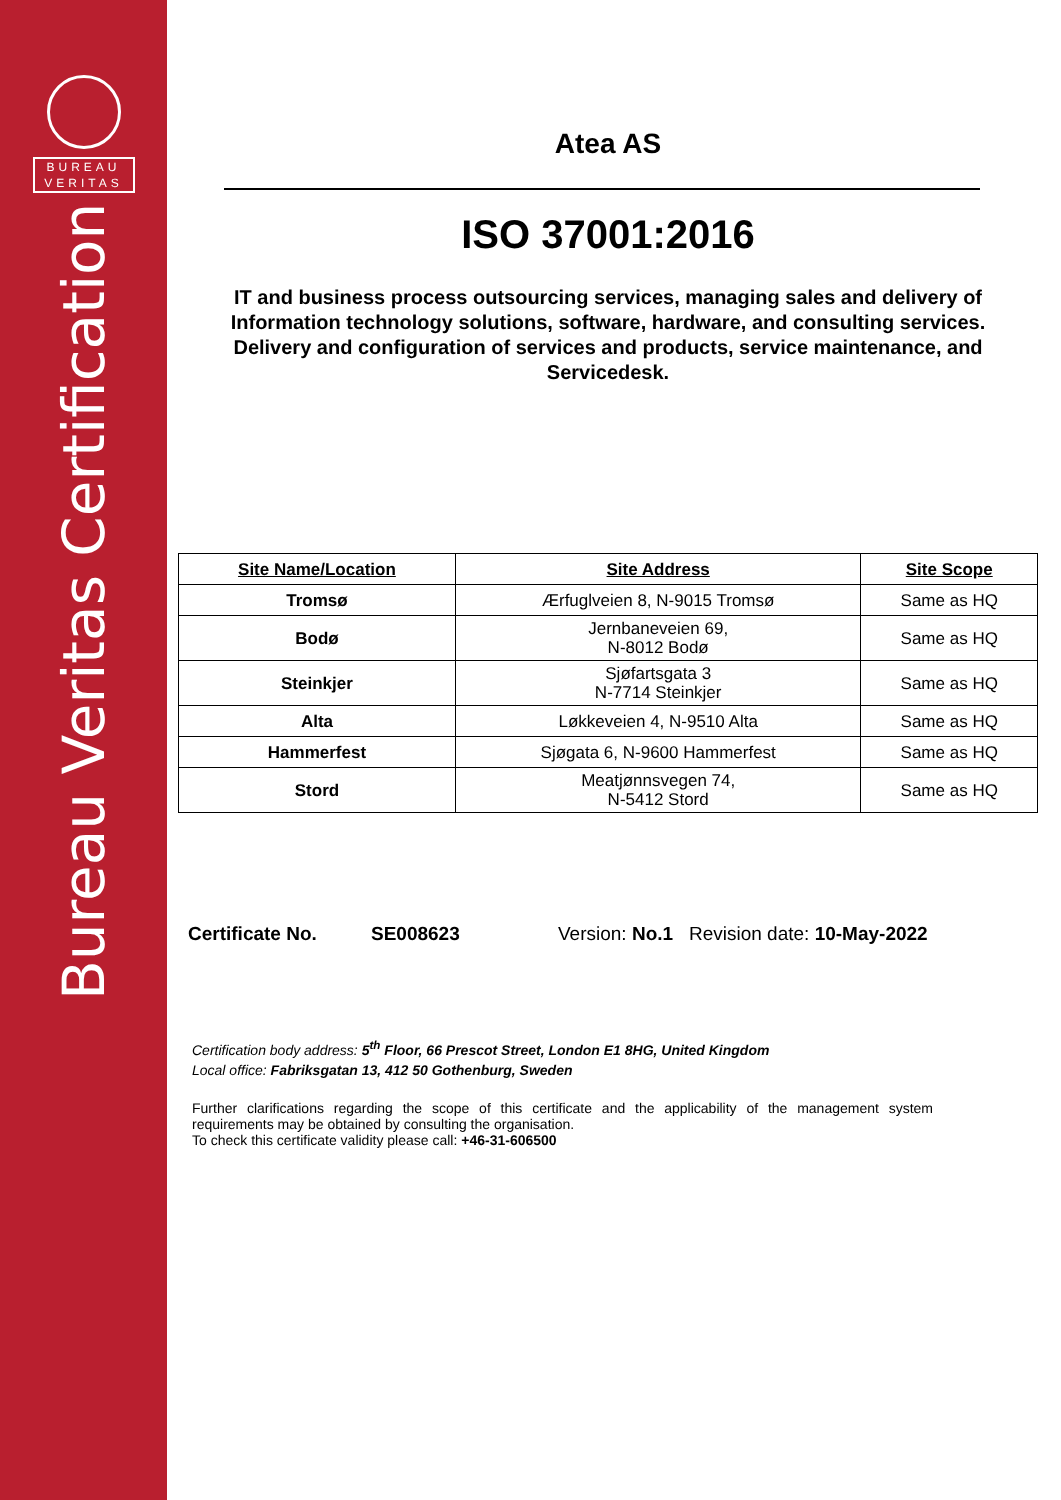BUREAU
VERITAS
Bureau Veritas Certification
Atea AS
ISO 37001:2016
IT and business process outsourcing services, managing sales and delivery of Information technology solutions, software, hardware, and consulting services. Delivery and configuration of services and products, service maintenance, and Servicedesk.
| Site Name/Location | Site Address | Site Scope |
| --- | --- | --- |
| Tromsø | Ærfuglveien 8, N-9015 Tromsø | Same as HQ |
| Bodø | Jernbaneveien 69, N-8012 Bodø | Same as HQ |
| Steinkjer | Sjøfartsgata 3 N-7714 Steinkjer | Same as HQ |
| Alta | Løkkeveien 4, N-9510 Alta | Same as HQ |
| Hammerfest | Sjøgata 6, N-9600 Hammerfest | Same as HQ |
| Stord | Meatjønnsvegen 74, N-5412 Stord | Same as HQ |
Certificate No. SE008623 Version: No.1 Revision date: 10-May-2022
Certification body address: 5<sup>th</sup> Floor, 66 Prescot Street, London E1 8HG, United Kingdom
Local office: Fabriksgatan 13, 412 50 Gothenburg, Sweden
Further clarifications regarding the scope of this certificate and the applicability of the management system requirements may be obtained by consulting the organisation.
To check this certificate validity please call: +46-31-606500